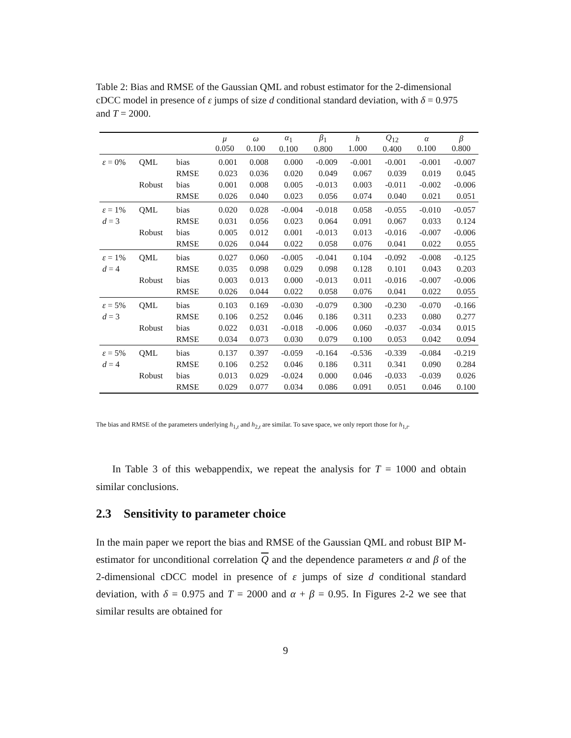Table 2: Bias and RMSE of the Gaussian QML and robust estimator for the 2-dimensional cDCC model in presence of ε jumps of size d conditional standard deviation, with δ = 0.975 and T = 2000.
| | | | μ 0.050 | ω 0.100 | α<sub>1</sub> 0.100 | β<sub>1</sub> 0.800 | h 1.000 | Q<sub>12</sub> 0.400 | α 0.100 | β 0.800 |
| --- | --- | --- | --- | --- | --- | --- | --- | --- | --- | --- |
| ε = 0% | QML | bias | 0.001 | 0.008 | 0.000 | -0.009 | -0.001 | -0.001 | -0.001 | -0.007 |
| | | RMSE | 0.023 | 0.036 | 0.020 | 0.049 | 0.067 | 0.039 | 0.019 | 0.045 |
| | Robust | bias | 0.001 | 0.008 | 0.005 | -0.013 | 0.003 | -0.011 | -0.002 | -0.006 |
| | | RMSE | 0.026 | 0.040 | 0.023 | 0.056 | 0.074 | 0.040 | 0.021 | 0.051 |
| ε = 1% | QML | bias | 0.020 | 0.028 | -0.004 | -0.018 | 0.058 | -0.055 | -0.010 | -0.057 |
| d = 3 | | RMSE | 0.031 | 0.056 | 0.023 | 0.064 | 0.091 | 0.067 | 0.033 | 0.124 |
| | Robust | bias | 0.005 | 0.012 | 0.001 | -0.013 | 0.013 | -0.016 | -0.007 | -0.006 |
| | | RMSE | 0.026 | 0.044 | 0.022 | 0.058 | 0.076 | 0.041 | 0.022 | 0.055 |
| ε = 1% | QML | bias | 0.027 | 0.060 | -0.005 | -0.041 | 0.104 | -0.092 | -0.008 | -0.125 |
| d = 4 | | RMSE | 0.035 | 0.098 | 0.029 | 0.098 | 0.128 | 0.101 | 0.043 | 0.203 |
| | Robust | bias | 0.003 | 0.013 | 0.000 | -0.013 | 0.011 | -0.016 | -0.007 | -0.006 |
| | | RMSE | 0.026 | 0.044 | 0.022 | 0.058 | 0.076 | 0.041 | 0.022 | 0.055 |
| ε = 5% | QML | bias | 0.103 | 0.169 | -0.030 | -0.079 | 0.300 | -0.230 | -0.070 | -0.166 |
| d = 3 | | RMSE | 0.106 | 0.252 | 0.046 | 0.186 | 0.311 | 0.233 | 0.080 | 0.277 |
| | Robust | bias | 0.022 | 0.031 | -0.018 | -0.006 | 0.060 | -0.037 | -0.034 | 0.015 |
| | | RMSE | 0.034 | 0.073 | 0.030 | 0.079 | 0.100 | 0.053 | 0.042 | 0.094 |
| ε = 5% | QML | bias | 0.137 | 0.397 | -0.059 | -0.164 | -0.536 | -0.339 | -0.084 | -0.219 |
| d = 4 | | RMSE | 0.106 | 0.252 | 0.046 | 0.186 | 0.311 | 0.341 | 0.090 | 0.284 |
| | Robust | bias | 0.013 | 0.029 | -0.024 | 0.000 | 0.046 | -0.033 | -0.039 | 0.026 |
| | | RMSE | 0.029 | 0.077 | 0.034 | 0.086 | 0.091 | 0.051 | 0.046 | 0.100 |
The bias and RMSE of the parameters underlying h<sub>1,t</sub> and h<sub>2,t</sub> are similar. To save space, we only report those for h<sub>1,t</sub>.
In Table 3 of this webappendix, we repeat the analysis for T = 1000 and obtain similar conclusions.
2.3 Sensitivity to parameter choice
In the main paper we report the bias and RMSE of the Gaussian QML and robust BIP M-estimator for unconditional correlation Q and the dependence parameters α and β of the 2-dimensional cDCC model in presence of ε jumps of size d conditional standard deviation, with δ = 0.975 and T = 2000 and α + β = 0.95. In Figures 2-2 we see that similar results are obtained for
9